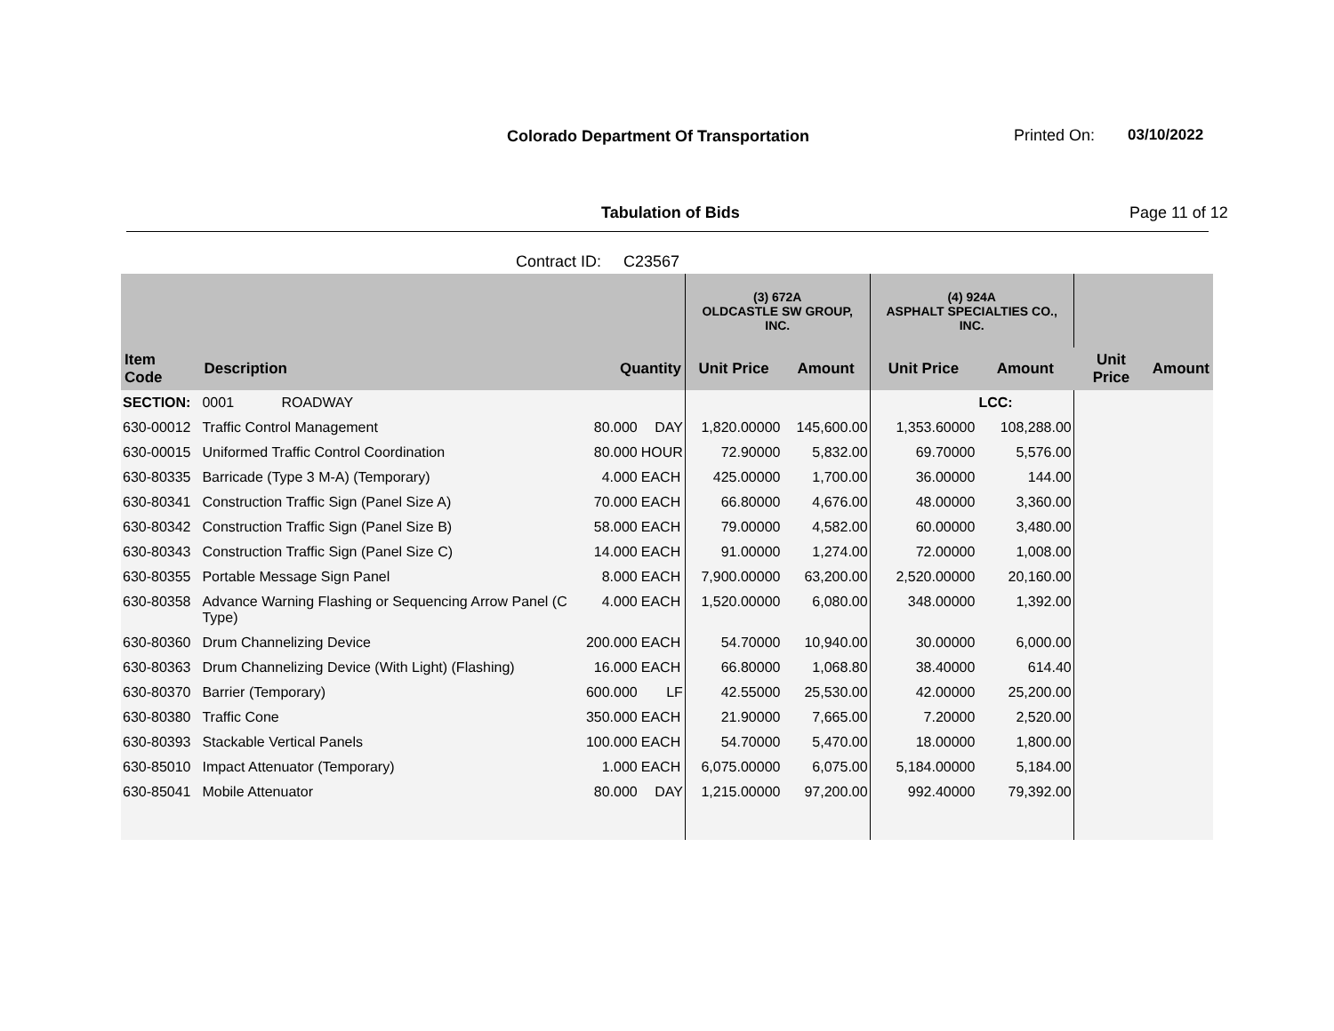Colorado Department Of Transportation
Printed On: 03/10/2022
Tabulation of Bids Page 11 of 12
Contract ID: C23567
| | | | | (3) 672A OLDCASTLE SW GROUP, INC. | | (4) 924A ASPHALT SPECIALTIES CO., INC. | | | |
| --- | --- | --- | --- | --- | --- | --- | --- | --- | --- |
| Item Code | Description | Quantity | | Unit Price | Amount | Unit Price | Amount | Unit Price | Amount |
| SECTION: | 0001 ROADWAY | | | | | | LCC: | | |
| 630-00012 | Traffic Control Management | 80.000 | DAY | 1,820.00000 | 145,600.00 | 1,353.60000 | 108,288.00 | | |
| 630-00015 | Uniformed Traffic Control Coordination | 80.000 | HOUR | 72.90000 | 5,832.00 | 69.70000 | 5,576.00 | | |
| 630-80335 | Barricade (Type 3 M-A) (Temporary) | 4.000 | EACH | 425.00000 | 1,700.00 | 36.00000 | 144.00 | | |
| 630-80341 | Construction Traffic Sign (Panel Size A) | 70.000 | EACH | 66.80000 | 4,676.00 | 48.00000 | 3,360.00 | | |
| 630-80342 | Construction Traffic Sign (Panel Size B) | 58.000 | EACH | 79.00000 | 4,582.00 | 60.00000 | 3,480.00 | | |
| 630-80343 | Construction Traffic Sign (Panel Size C) | 14.000 | EACH | 91.00000 | 1,274.00 | 72.00000 | 1,008.00 | | |
| 630-80355 | Portable Message Sign Panel | 8.000 | EACH | 7,900.00000 | 63,200.00 | 2,520.00000 | 20,160.00 | | |
| 630-80358 | Advance Warning Flashing or Sequencing Arrow Panel (C Type) | 4.000 | EACH | 1,520.00000 | 6,080.00 | 348.00000 | 1,392.00 | | |
| 630-80360 | Drum Channelizing Device | 200.000 | EACH | 54.70000 | 10,940.00 | 30.00000 | 6,000.00 | | |
| 630-80363 | Drum Channelizing Device (With Light) (Flashing) | 16.000 | EACH | 66.80000 | 1,068.80 | 38.40000 | 614.40 | | |
| 630-80370 | Barrier (Temporary) | 600.000 | LF | 42.55000 | 25,530.00 | 42.00000 | 25,200.00 | | |
| 630-80380 | Traffic Cone | 350.000 | EACH | 21.90000 | 7,665.00 | 7.20000 | 2,520.00 | | |
| 630-80393 | Stackable Vertical Panels | 100.000 | EACH | 54.70000 | 5,470.00 | 18.00000 | 1,800.00 | | |
| 630-85010 | Impact Attenuator (Temporary) | 1.000 | EACH | 6,075.00000 | 6,075.00 | 5,184.00000 | 5,184.00 | | |
| 630-85041 | Mobile Attenuator | 80.000 | DAY | 1,215.00000 | 97,200.00 | 992.40000 | 79,392.00 | | |